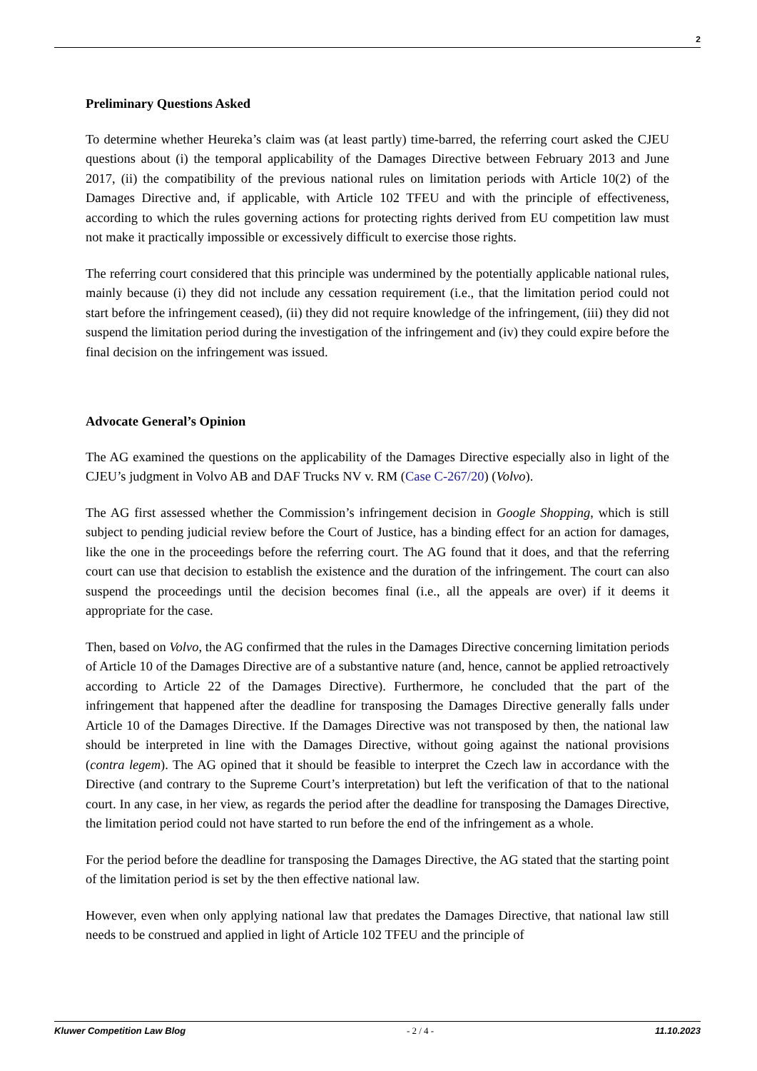2
Preliminary Questions Asked
To determine whether Heureka’s claim was (at least partly) time-barred, the referring court asked the CJEU questions about (i) the temporal applicability of the Damages Directive between February 2013 and June 2017, (ii) the compatibility of the previous national rules on limitation periods with Article 10(2) of the Damages Directive and, if applicable, with Article 102 TFEU and with the principle of effectiveness, according to which the rules governing actions for protecting rights derived from EU competition law must not make it practically impossible or excessively difficult to exercise those rights.
The referring court considered that this principle was undermined by the potentially applicable national rules, mainly because (i) they did not include any cessation requirement (i.e., that the limitation period could not start before the infringement ceased), (ii) they did not require knowledge of the infringement, (iii) they did not suspend the limitation period during the investigation of the infringement and (iv) they could expire before the final decision on the infringement was issued.
Advocate General’s Opinion
The AG examined the questions on the applicability of the Damages Directive especially also in light of the CJEU’s judgment in Volvo AB and DAF Trucks NV v. RM (Case C-267/20) (Volvo).
The AG first assessed whether the Commission’s infringement decision in Google Shopping, which is still subject to pending judicial review before the Court of Justice, has a binding effect for an action for damages, like the one in the proceedings before the referring court. The AG found that it does, and that the referring court can use that decision to establish the existence and the duration of the infringement. The court can also suspend the proceedings until the decision becomes final (i.e., all the appeals are over) if it deems it appropriate for the case.
Then, based on Volvo, the AG confirmed that the rules in the Damages Directive concerning limitation periods of Article 10 of the Damages Directive are of a substantive nature (and, hence, cannot be applied retroactively according to Article 22 of the Damages Directive). Furthermore, he concluded that the part of the infringement that happened after the deadline for transposing the Damages Directive generally falls under Article 10 of the Damages Directive. If the Damages Directive was not transposed by then, the national law should be interpreted in line with the Damages Directive, without going against the national provisions (contra legem). The AG opined that it should be feasible to interpret the Czech law in accordance with the Directive (and contrary to the Supreme Court’s interpretation) but left the verification of that to the national court. In any case, in her view, as regards the period after the deadline for transposing the Damages Directive, the limitation period could not have started to run before the end of the infringement as a whole.
For the period before the deadline for transposing the Damages Directive, the AG stated that the starting point of the limitation period is set by the then effective national law.
However, even when only applying national law that predates the Damages Directive, that national law still needs to be construed and applied in light of Article 102 TFEU and the principle of
Kluwer Competition Law Blog - 2 / 4 - 11.10.2023